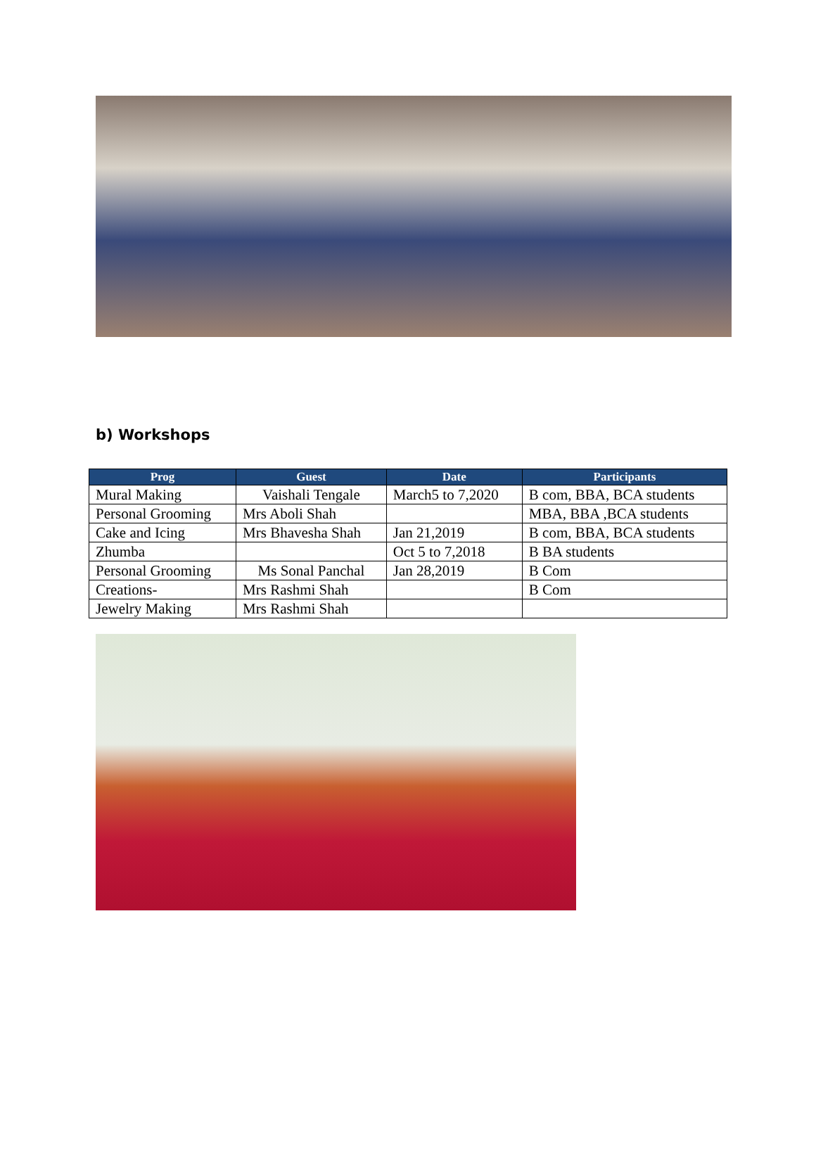b) Workshops
| Prog | Guest | Date | Participants |
| --- | --- | --- | --- |
| Mural Making | Vaishali Tengale | March5 to 7,2020 | B com, BBA, BCA students |
| Personal Grooming | Mrs Aboli Shah | | MBA, BBA ,BCA students |
| Cake and Icing | Mrs Bhavesha Shah | Jan 21,2019 | B com, BBA, BCA students |
| Zhumba | | Oct 5 to 7,2018 | B BA students |
| Personal Grooming | Ms Sonal Panchal | Jan 28,2019 | B Com |
| Creations- | Mrs Rashmi Shah | | B Com |
| Jewelry Making | Mrs Rashmi Shah | | |